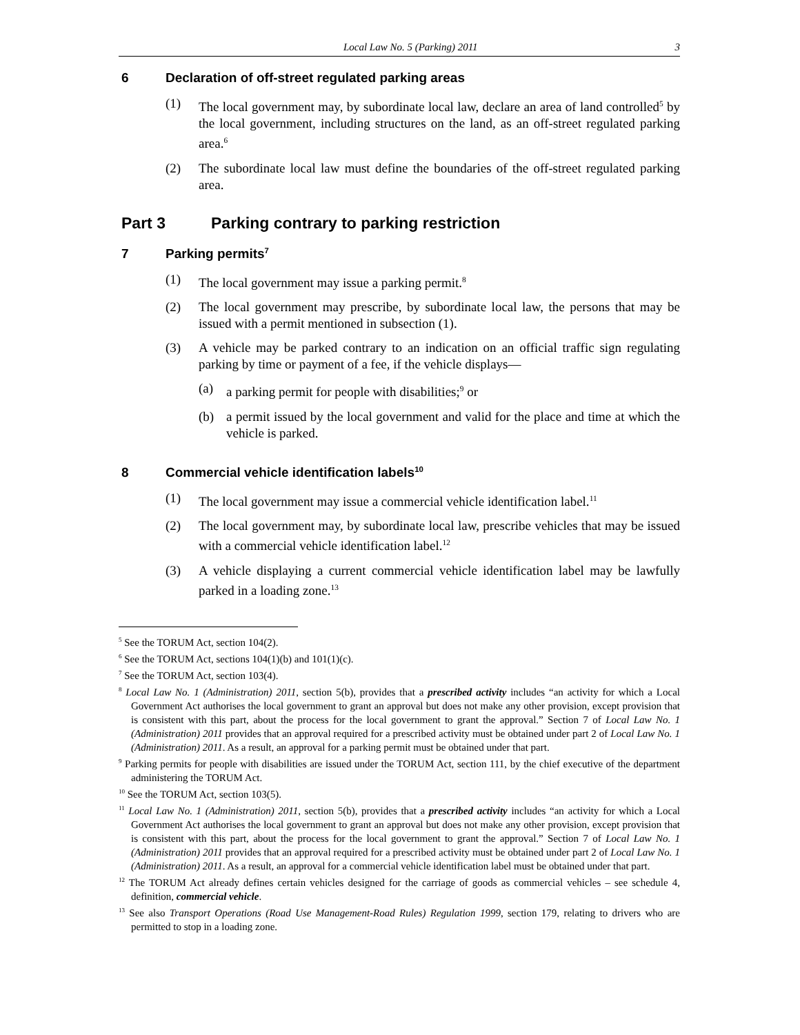Local Law No. 5 (Parking) 2011 3
6 Declaration of off-street regulated parking areas
(1) The local government may, by subordinate local law, declare an area of land controlled<sup>5</sup> by the local government, including structures on the land, as an off-street regulated parking area.<sup>6</sup>
(2) The subordinate local law must define the boundaries of the off-street regulated parking area.
Part 3 Parking contrary to parking restriction
7 Parking permits<sup>7</sup>
(1) The local government may issue a parking permit.<sup>8</sup>
(2) The local government may prescribe, by subordinate local law, the persons that may be issued with a permit mentioned in subsection (1).
(3) A vehicle may be parked contrary to an indication on an official traffic sign regulating parking by time or payment of a fee, if the vehicle displays—
(a) a parking permit for people with disabilities;<sup>9</sup> or
(b) a permit issued by the local government and valid for the place and time at which the vehicle is parked.
8 Commercial vehicle identification labels<sup>10</sup>
(1) The local government may issue a commercial vehicle identification label.<sup>11</sup>
(2) The local government may, by subordinate local law, prescribe vehicles that may be issued with a commercial vehicle identification label.<sup>12</sup>
(3) A vehicle displaying a current commercial vehicle identification label may be lawfully parked in a loading zone.<sup>13</sup>
<sup>5</sup> See the TORUM Act, section 104(2).
<sup>6</sup> See the TORUM Act, sections 104(1)(b) and 101(1)(c).
<sup>7</sup> See the TORUM Act, section 103(4).
<sup>8</sup> Local Law No. 1 (Administration) 2011, section 5(b), provides that a prescribed activity includes “an activity for which a Local Government Act authorises the local government to grant an approval but does not make any other provision, except provision that is consistent with this part, about the process for the local government to grant the approval.” Section 7 of Local Law No. 1 (Administration) 2011 provides that an approval required for a prescribed activity must be obtained under part 2 of Local Law No. 1 (Administration) 2011. As a result, an approval for a parking permit must be obtained under that part.
<sup>9</sup> Parking permits for people with disabilities are issued under the TORUM Act, section 111, by the chief executive of the department administering the TORUM Act.
<sup>10</sup> See the TORUM Act, section 103(5).
<sup>11</sup> Local Law No. 1 (Administration) 2011, section 5(b), provides that a prescribed activity includes “an activity for which a Local Government Act authorises the local government to grant an approval but does not make any other provision, except provision that is consistent with this part, about the process for the local government to grant the approval.” Section 7 of Local Law No. 1 (Administration) 2011 provides that an approval required for a prescribed activity must be obtained under part 2 of Local Law No. 1 (Administration) 2011. As a result, an approval for a commercial vehicle identification label must be obtained under that part.
<sup>12</sup> The TORUM Act already defines certain vehicles designed for the carriage of goods as commercial vehicles – see schedule 4, definition, commercial vehicle.
<sup>13</sup> See also Transport Operations (Road Use Management-Road Rules) Regulation 1999, section 179, relating to drivers who are permitted to stop in a loading zone.